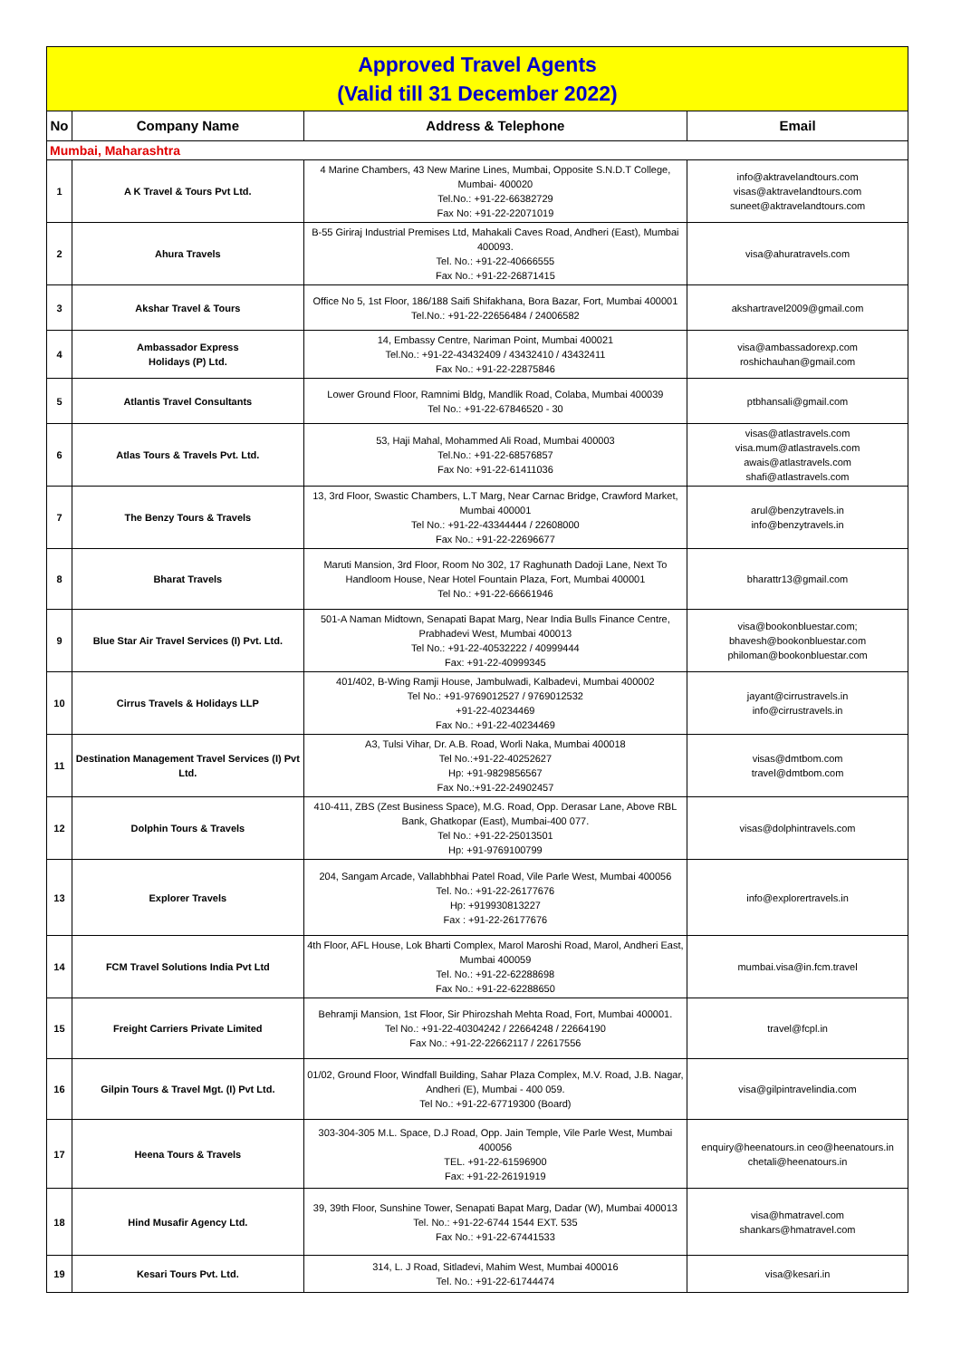| Approved Travel Agents (Valid till 31 December 2022) | | | |
| No | Company Name | Address & Telephone | Email |
| Mumbai, Maharashtra | | | |
| 1 | A K Travel & Tours Pvt Ltd. | 4 Marine Chambers, 43 New Marine Lines, Mumbai, Opposite S.N.D.T College, Mumbai- 400020 Tel.No.: +91-22-66382729 Fax No: +91-22-22071019 | info@aktravelandtours.com visas@aktravelandtours.com suneet@aktravelandtours.com |
| 2 | Ahura Travels | B-55 Giriraj Industrial Premises Ltd, Mahakali Caves Road, Andheri (East), Mumbai 400093. Tel. No.: +91-22-40666555 Fax No.: +91-22-26871415 | visa@ahuratravels.com |
| 3 | Akshar Travel & Tours | Office No 5, 1st Floor, 186/188 Saifi Shifakhana, Bora Bazar, Fort, Mumbai 400001 Tel.No.: +91-22-22656484 / 24006582 | akshartravel2009@gmail.com |
| 4 | Ambassador Express Holidays (P) Ltd. | 14, Embassy Centre, Nariman Point, Mumbai 400021 Tel.No.: +91-22-43432409 / 43432410 / 43432411 Fax No.: +91-22-22875846 | visa@ambassadorexp.com roshichauhan@gmail.com |
| 5 | Atlantis Travel Consultants | Lower Ground Floor, Ramnimi Bldg, Mandlik Road, Colaba, Mumbai 400039 Tel No.: +91-22-67846520 - 30 | ptbhansali@gmail.com |
| 6 | Atlas Tours & Travels Pvt. Ltd. | 53, Haji Mahal, Mohammed Ali Road, Mumbai 400003 Tel.No.: +91-22-68576857 Fax No: +91-22-61411036 | visas@atlastravels.com visa.mum@atlastravels.com awais@atlastravels.com shafi@atlastravels.com |
| 7 | The Benzy Tours & Travels | 13, 3rd Floor, Swastic Chambers, L.T Marg, Near Carnac Bridge, Crawford Market, Mumbai 400001 Tel No.: +91-22-43344444 / 22608000 Fax No.: +91-22-22696677 | arul@benzytravels.in info@benzytravels.in |
| 8 | Bharat Travels | Maruti Mansion, 3rd Floor, Room No 302, 17 Raghunath Dadoji Lane, Next To Handloom House, Near Hotel Fountain Plaza, Fort, Mumbai 400001 Tel No.: +91-22-66661946 | bharattr13@gmail.com |
| 9 | Blue Star Air Travel Services (I) Pvt. Ltd. | 501-A Naman Midtown, Senapati Bapat Marg, Near India Bulls Finance Centre, Prabhadevi West, Mumbai 400013 Tel No.: +91-22-40532222 / 40999444 Fax: +91-22-40999345 | visa@bookonbluestar.com; bhavesh@bookonbluestar.com philoman@bookonbluestar.com |
| 10 | Cirrus Travels & Holidays LLP | 401/402, B-Wing Ramji House, Jambulwadi, Kalbadevi, Mumbai 400002 Tel No.: +91-9769012527 / 9769012532 +91-22-40234469 Fax No.: +91-22-40234469 | jayant@cirrustravels.in info@cirrustravels.in |
| 11 | Destination Management Travel Services (I) Pvt Ltd. | A3, Tulsi Vihar, Dr. A.B. Road, Worli Naka, Mumbai 400018 Tel No.:+91-22-40252627 Hp: +91-9829856567 Fax No.:+91-22-24902457 | visas@dmtbom.com travel@dmtbom.com |
| 12 | Dolphin Tours & Travels | 410-411, ZBS (Zest Business Space), M.G. Road, Opp. Derasar Lane, Above RBL Bank, Ghatkopar (East), Mumbai-400 077. Tel No.: +91-22-25013501 Hp: +91-9769100799 | visas@dolphintravels.com |
| 13 | Explorer Travels | 204, Sangam Arcade, Vallabhbhai Patel Road, Vile Parle West, Mumbai 400056 Tel. No.: +91-22-26177676 Hp: +919930813227 Fax : +91-22-26177676 | info@explorertravels.in |
| 14 | FCM Travel Solutions India Pvt Ltd | 4th Floor, AFL House, Lok Bharti Complex, Marol Maroshi Road, Marol, Andheri East, Mumbai 400059 Tel. No.: +91-22-62288698 Fax No.: +91-22-62288650 | mumbai.visa@in.fcm.travel |
| 15 | Freight Carriers Private Limited | Behramji Mansion, 1st Floor, Sir Phirozshah Mehta Road, Fort, Mumbai 400001. Tel No.: +91-22-40304242 / 22664248 / 22664190 Fax No.: +91-22-22662117 / 22617556 | travel@fcpl.in |
| 16 | Gilpin Tours & Travel Mgt. (I) Pvt Ltd. | 01/02, Ground Floor, Windfall Building, Sahar Plaza Complex, M.V. Road, J.B. Nagar, Andheri (E), Mumbai - 400 059. Tel No.: +91-22-67719300 (Board) | visa@gilpintravelindia.com |
| 17 | Heena Tours & Travels | 303-304-305 M.L. Space, D.J Road, Opp. Jain Temple, Vile Parle West, Mumbai 400056 TEL. +91-22-61596900 Fax: +91-22-26191919 | enquiry@heenatours.in ceo@heenatours.in chetali@heenatours.in |
| 18 | Hind Musafir Agency Ltd. | 39, 39th Floor, Sunshine Tower, Senapati Bapat Marg, Dadar (W), Mumbai 400013 Tel. No.: +91-22-6744 1544 EXT. 535 Fax No.: +91-22-67441533 | visa@hmatravel.com shankars@hmatravel.com |
| 19 | Kesari Tours Pvt. Ltd. | 314, L. J Road, Sitladevi, Mahim West, Mumbai 400016 Tel. No.: +91-22-61744474 | visa@kesari.in |